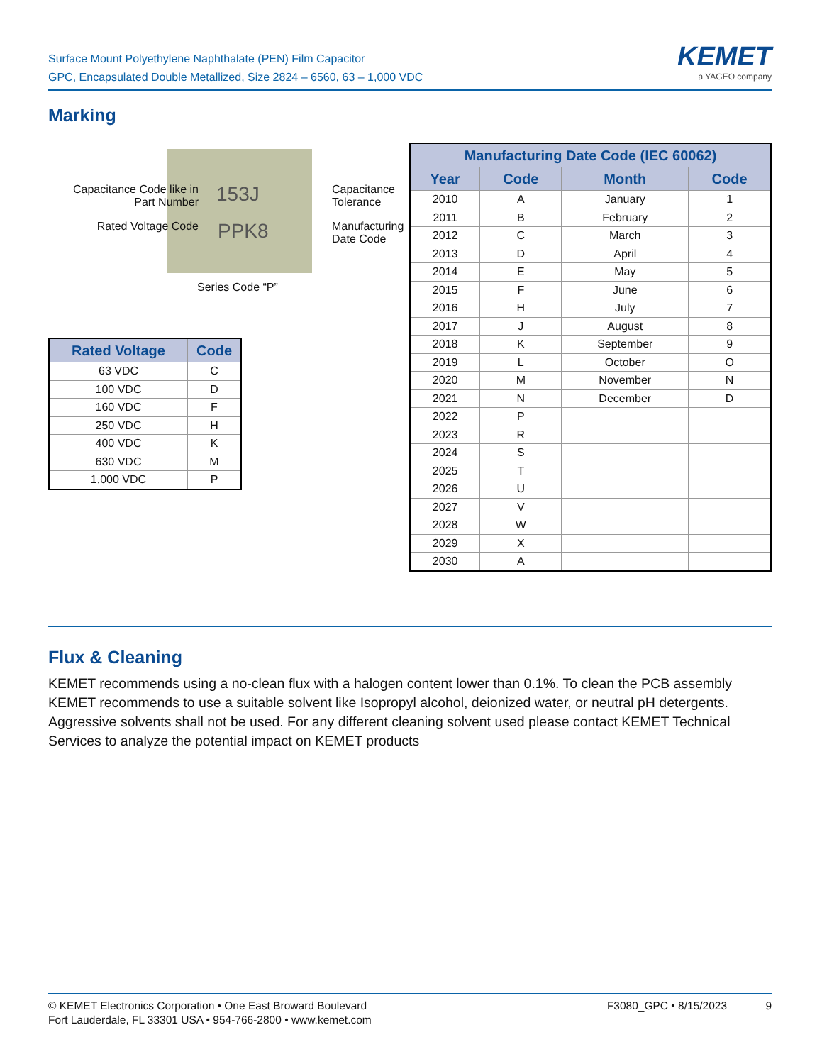Surface Mount Polyethylene Naphthalate (PEN) Film Capacitor
GPC, Encapsulated Double Metallized, Size 2824 – 6560, 63 – 1,000 VDC
KEMET
a YAGEO company
Marking
Capacitance Code like in Part Number
153J Capacitance Tolerance
Rated Voltage Code PPK8 Manufacturing Date Code
Series Code “P”
| Rated Voltage | Code |
| --- | --- |
| 63 VDC | C |
| 100 VDC | D |
| 160 VDC | F |
| 250 VDC | H |
| 400 VDC | K |
| 630 VDC | M |
| 1,000 VDC | P |
| Manufacturing Date Code (IEC 60062) | | | |
| --- | --- | --- | --- |
| Year | Code | Month | Code |
| 2010 | A | January | 1 |
| 2011 | B | February | 2 |
| 2012 | C | March | 3 |
| 2013 | D | April | 4 |
| 2014 | E | May | 5 |
| 2015 | F | June | 6 |
| 2016 | H | July | 7 |
| 2017 | J | August | 8 |
| 2018 | K | September | 9 |
| 2019 | L | October | O |
| 2020 | M | November | N |
| 2021 | N | December | D |
| 2022 | P | | |
| 2023 | R | | |
| 2024 | S | | |
| 2025 | T | | |
| 2026 | U | | |
| 2027 | V | | |
| 2028 | W | | |
| 2029 | X | | |
| 2030 | A | | |
Flux & Cleaning
KEMET recommends using a no-clean flux with a halogen content lower than 0.1%. To clean the PCB assembly KEMET recommends to use a suitable solvent like Isopropyl alcohol, deionized water, or neutral pH detergents. Aggressive solvents shall not be used. For any different cleaning solvent used please contact KEMET Technical Services to analyze the potential impact on KEMET products
© KEMET Electronics Corporation • One East Broward Boulevard
Fort Lauderdale, FL 33301 USA • 954-766-2800 • www.kemet.com
F3080_GPC • 8/15/2023 9